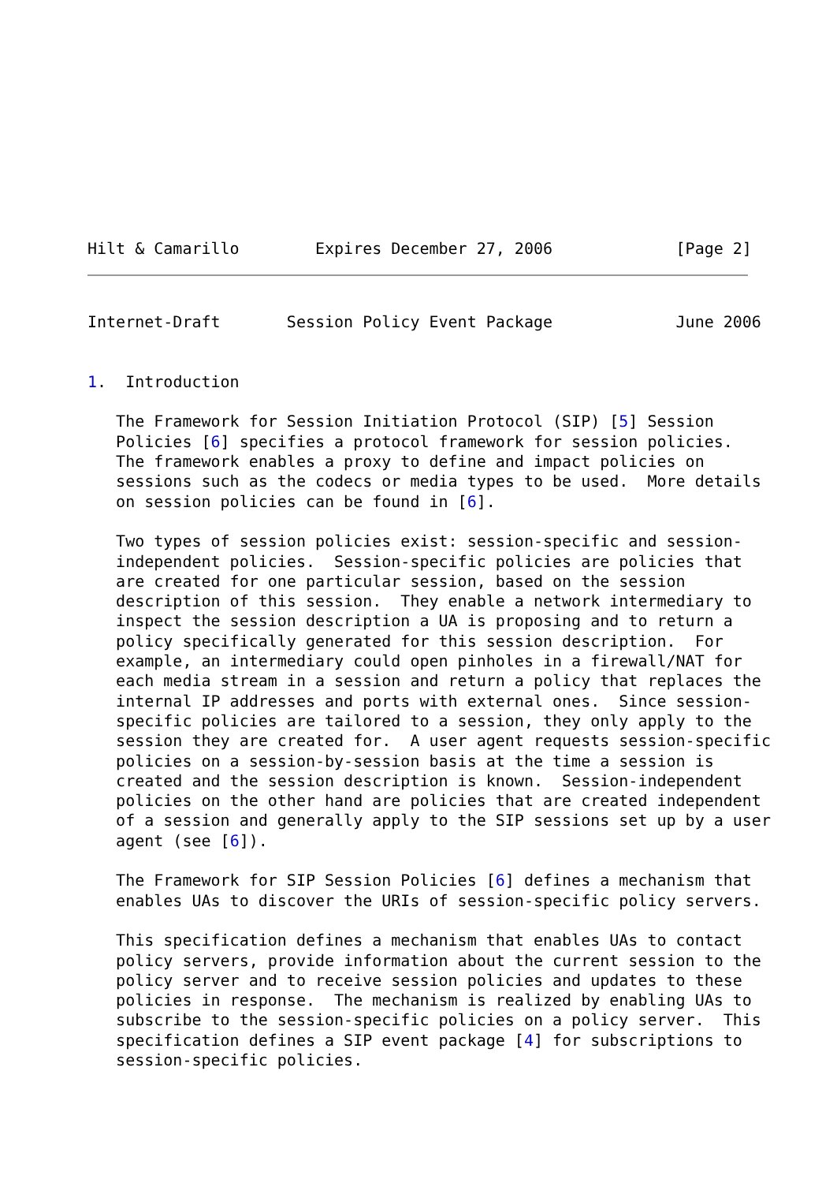Hilt & Camarillo        Expires December 27, 2006             [Page 2]
Internet-Draft       Session Policy Event Package             June 2006


1.  Introduction

   The Framework for Session Initiation Protocol (SIP) [5] Session
   Policies [6] specifies a protocol framework for session policies.
   The framework enables a proxy to define and impact policies on
   sessions such as the codecs or media types to be used.  More details
   on session policies can be found in [6].

   Two types of session policies exist: session-specific and session-
   independent policies.  Session-specific policies are policies that
   are created for one particular session, based on the session
   description of this session.  They enable a network intermediary to
   inspect the session description a UA is proposing and to return a
   policy specifically generated for this session description.  For
   example, an intermediary could open pinholes in a firewall/NAT for
   each media stream in a session and return a policy that replaces the
   internal IP addresses and ports with external ones.  Since session-
   specific policies are tailored to a session, they only apply to the
   session they are created for.  A user agent requests session-specific
   policies on a session-by-session basis at the time a session is
   created and the session description is known.  Session-independent
   policies on the other hand are policies that are created independent
   of a session and generally apply to the SIP sessions set up by a user
   agent (see [6]).

   The Framework for SIP Session Policies [6] defines a mechanism that
   enables UAs to discover the URIs of session-specific policy servers.

   This specification defines a mechanism that enables UAs to contact
   policy servers, provide information about the current session to the
   policy server and to receive session policies and updates to these
   policies in response.  The mechanism is realized by enabling UAs to
   subscribe to the session-specific policies on a policy server.  This
   specification defines a SIP event package [4] for subscriptions to
   session-specific policies.